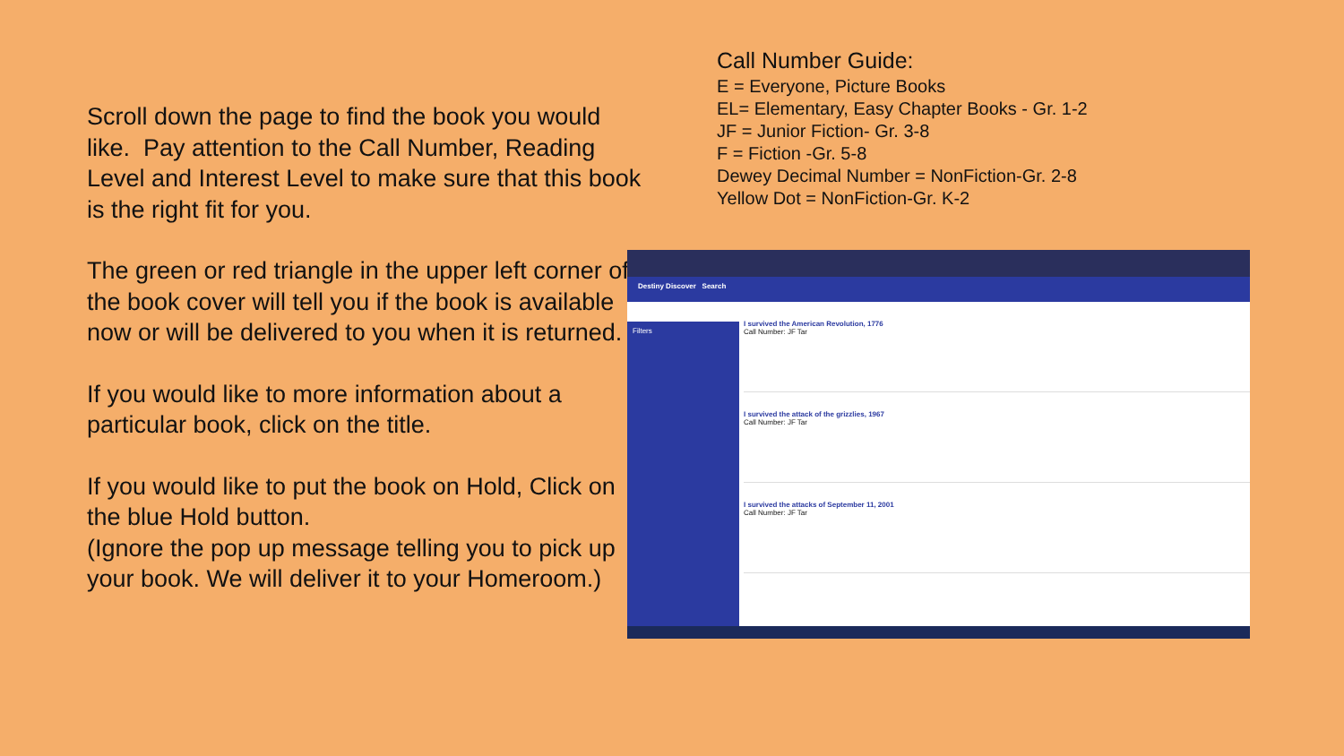Scroll down the page to find the book you would like. Pay attention to the Call Number, Reading Level and Interest Level to make sure that this book is the right fit for you.
The green or red triangle in the upper left corner of the book cover will tell you if the book is available now or will be delivered to you when it is returned.
If you would like to more information about a particular book, click on the title.
If you would like to put the book on Hold, Click on the blue Hold button.
(Ignore the pop up message telling you to pick up your book. We will deliver it to your Homeroom.)
Call Number Guide:
E = Everyone, Picture Books
EL= Elementary, Easy Chapter Books - Gr. 1-2
JF = Junior Fiction- Gr. 3-8
F = Fiction -Gr. 5-8
Dewey Decimal Number = NonFiction-Gr. 2-8
Yellow Dot = NonFiction-Gr. K-2
Destiny Discover Search
Filters
I survived the American Revolution, 1776
Call Number: JF Tar
I survived the attack of the grizzlies, 1967
Call Number: JF Tar
I survived the attacks of September 11, 2001
Call Number: JF Tar